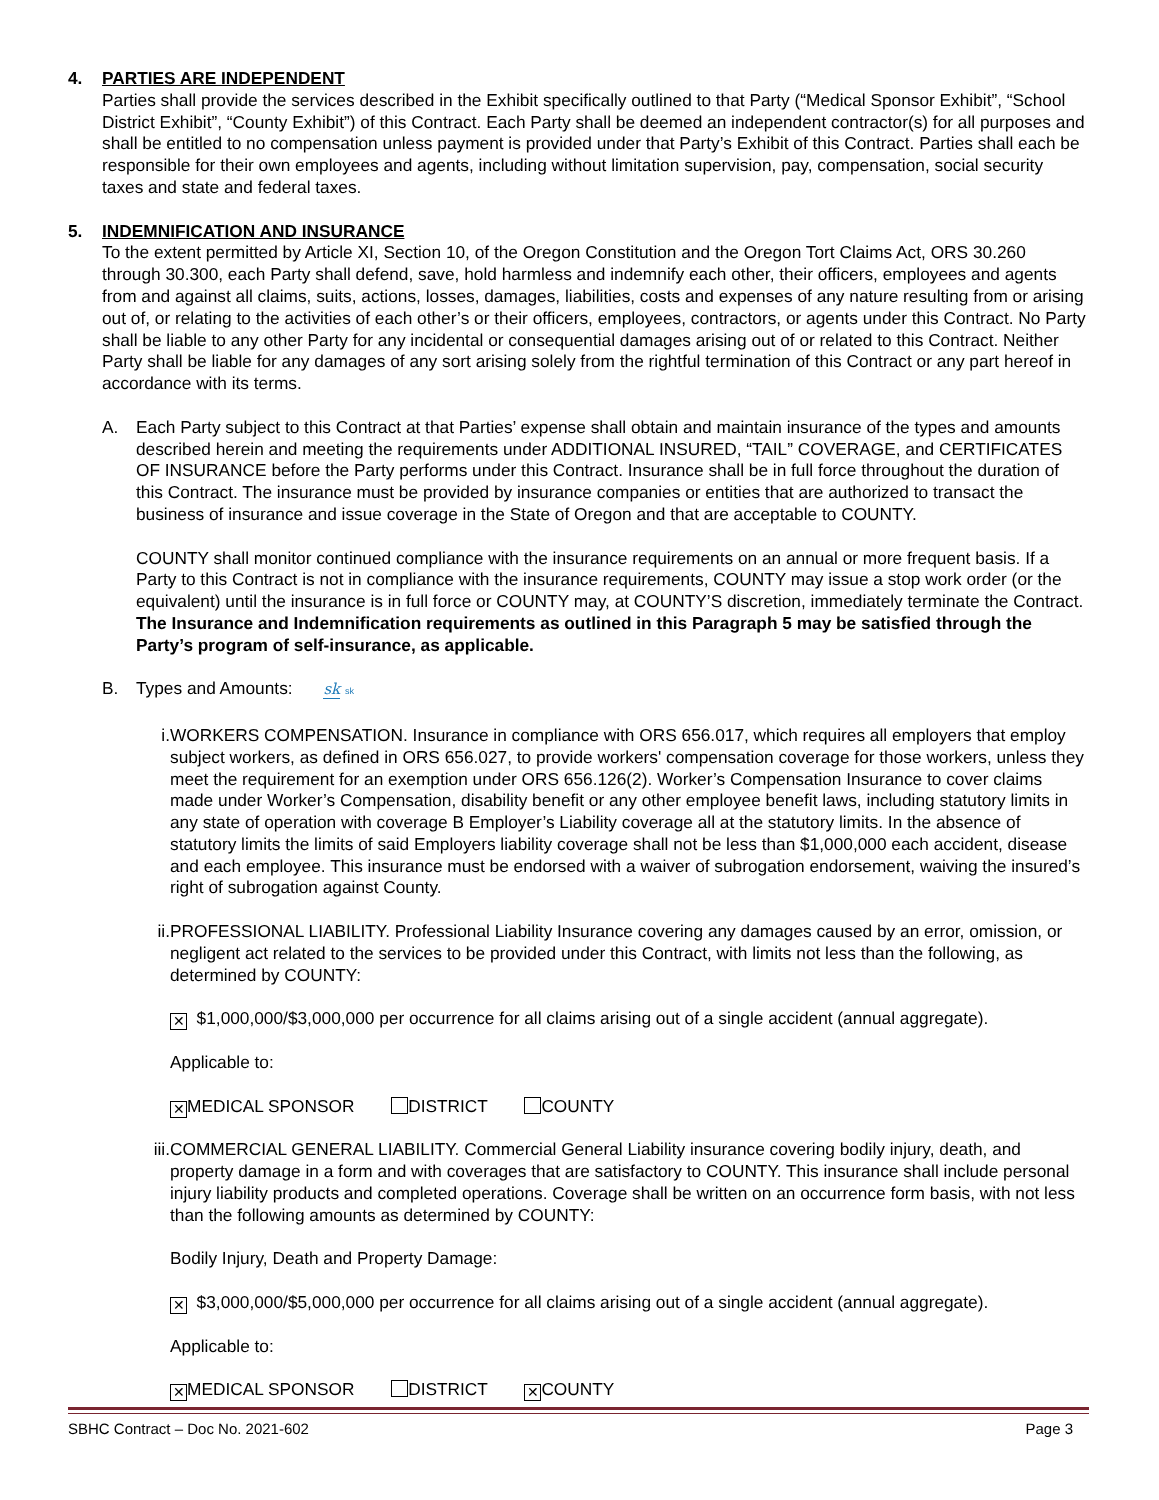4. PARTIES ARE INDEPENDENT
Parties shall provide the services described in the Exhibit specifically outlined to that Party (“Medical Sponsor Exhibit”, “School District Exhibit”, “County Exhibit”) of this Contract. Each Party shall be deemed an independent contractor(s) for all purposes and shall be entitled to no compensation unless payment is provided under that Party’s Exhibit of this Contract. Parties shall each be responsible for their own employees and agents, including without limitation supervision, pay, compensation, social security taxes and state and federal taxes.
5. INDEMNIFICATION AND INSURANCE
To the extent permitted by Article XI, Section 10, of the Oregon Constitution and the Oregon Tort Claims Act, ORS 30.260 through 30.300, each Party shall defend, save, hold harmless and indemnify each other, their officers, employees and agents from and against all claims, suits, actions, losses, damages, liabilities, costs and expenses of any nature resulting from or arising out of, or relating to the activities of each other’s or their officers, employees, contractors, or agents under this Contract. No Party shall be liable to any other Party for any incidental or consequential damages arising out of or related to this Contract. Neither Party shall be liable for any damages of any sort arising solely from the rightful termination of this Contract or any part hereof in accordance with its terms.
A. Each Party subject to this Contract at that Parties’ expense shall obtain and maintain insurance of the types and amounts described herein and meeting the requirements under ADDITIONAL INSURED, “TAIL” COVERAGE, and CERTIFICATES OF INSURANCE before the Party performs under this Contract. Insurance shall be in full force throughout the duration of this Contract. The insurance must be provided by insurance companies or entities that are authorized to transact the business of insurance and issue coverage in the State of Oregon and that are acceptable to COUNTY.
COUNTY shall monitor continued compliance with the insurance requirements on an annual or more frequent basis. If a Party to this Contract is not in compliance with the insurance requirements, COUNTY may issue a stop work order (or the equivalent) until the insurance is in full force or COUNTY may, at COUNTY’S discretion, immediately terminate the Contract. The Insurance and Indemnification requirements as outlined in this Paragraph 5 may be satisfied through the Party’s program of self-insurance, as applicable.
B. Types and Amounts: sk sk
i. WORKERS COMPENSATION. Insurance in compliance with ORS 656.017, which requires all employers that employ subject workers, as defined in ORS 656.027, to provide workers' compensation coverage for those workers, unless they meet the requirement for an exemption under ORS 656.126(2). Worker’s Compensation Insurance to cover claims made under Worker’s Compensation, disability benefit or any other employee benefit laws, including statutory limits in any state of operation with coverage B Employer’s Liability coverage all at the statutory limits. In the absence of statutory limits the limits of said Employers liability coverage shall not be less than $1,000,000 each accident, disease and each employee. This insurance must be endorsed with a waiver of subrogation endorsement, waiving the insured’s right of subrogation against County.
ii. PROFESSIONAL LIABILITY. Professional Liability Insurance covering any damages caused by an error, omission, or negligent act related to the services to be provided under this Contract, with limits not less than the following, as determined by COUNTY:
✕ $1,000,000/$3,000,000 per occurrence for all claims arising out of a single accident (annual aggregate).
Applicable to:
✕ MEDICAL SPONSOR DISTRICT COUNTY
iii.
COMMERCIAL GENERAL LIABILITY. Commercial General Liability insurance covering bodily injury, death, and property damage in a form and with coverages that are satisfactory to COUNTY. This insurance shall include personal injury liability products and completed operations. Coverage shall be written on an occurrence form basis, with not less than the following amounts as determined by COUNTY:
Bodily Injury, Death and Property Damage:
✕ $3,000,000/$5,000,000 per occurrence for all claims arising out of a single accident (annual aggregate).
Applicable to:
✕ MEDICAL SPONSOR DISTRICT ✕ COUNTY
SBHC Contract – Doc No. 2021-602 Page 3